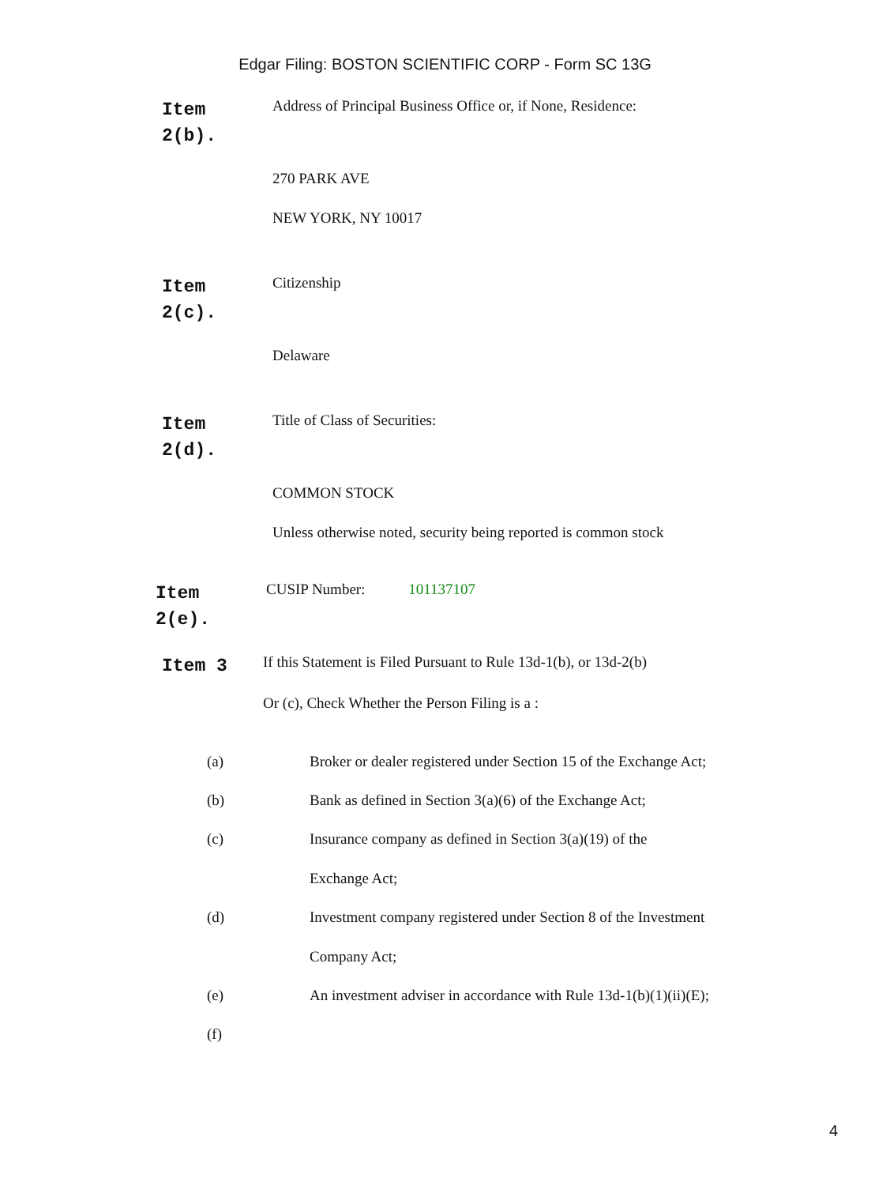Edgar Filing: BOSTON SCIENTIFIC CORP - Form SC 13G
Item
2(b).
Address of Principal Business Office or, if None, Residence:
270 PARK AVE
NEW YORK, NY 10017
Item
2(c).
Citizenship
Delaware
Item
2(d).
Title of Class of Securities:
COMMON STOCK
Unless otherwise noted, security being reported is common stock
Item
2(e).
CUSIP Number: 101137107
Item 3
If this Statement is Filed Pursuant to Rule 13d-1(b), or 13d-2(b)
Or (c), Check Whether the Person Filing is a :
(a) Broker or dealer registered under Section 15 of the Exchange Act;
(b) Bank as defined in Section 3(a)(6) of the Exchange Act;
(c) Insurance company as defined in Section 3(a)(19) of the
Exchange Act;
(d) Investment company registered under Section 8 of the Investment
Company Act;
(e) An investment adviser in accordance with Rule 13d-1(b)(1)(ii)(E);
(f)
4